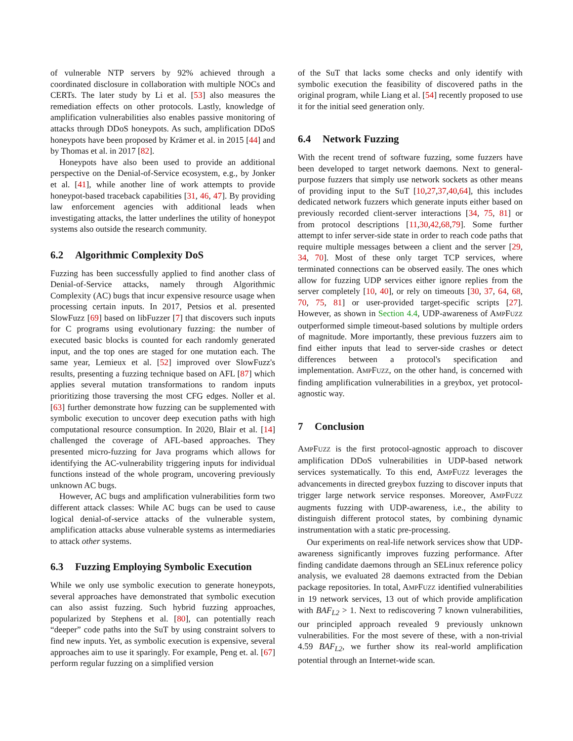of vulnerable NTP servers by 92% achieved through a coordinated disclosure in collaboration with multiple NOCs and CERTs. The later study by Li et al. [53] also measures the remediation effects on other protocols. Lastly, knowledge of amplification vulnerabilities also enables passive monitoring of attacks through DDoS honeypots. As such, amplification DDoS honeypots have been proposed by Krämer et al. in 2015 [44] and by Thomas et al. in 2017 [82].
Honeypots have also been used to provide an additional perspective on the Denial-of-Service ecosystem, e.g., by Jonker et al. [41], while another line of work attempts to provide honeypot-based traceback capabilities [31, 46, 47]. By providing law enforcement agencies with additional leads when investigating attacks, the latter underlines the utility of honeypot systems also outside the research community.
6.2 Algorithmic Complexity DoS
Fuzzing has been successfully applied to find another class of Denial-of-Service attacks, namely through Algorithmic Complexity (AC) bugs that incur expensive resource usage when processing certain inputs. In 2017, Petsios et al. presented SlowFuzz [69] based on libFuzzer [7] that discovers such inputs for C programs using evolutionary fuzzing: the number of executed basic blocks is counted for each randomly generated input, and the top ones are staged for one mutation each. The same year, Lemieux et al. [52] improved over SlowFuzz's results, presenting a fuzzing technique based on AFL [87] which applies several mutation transformations to random inputs prioritizing those traversing the most CFG edges. Noller et al. [63] further demonstrate how fuzzing can be supplemented with symbolic execution to uncover deep execution paths with high computational resource consumption. In 2020, Blair et al. [14] challenged the coverage of AFL-based approaches. They presented micro-fuzzing for Java programs which allows for identifying the AC-vulnerability triggering inputs for individual functions instead of the whole program, uncovering previously unknown AC bugs.
However, AC bugs and amplification vulnerabilities form two different attack classes: While AC bugs can be used to cause logical denial-of-service attacks of the vulnerable system, amplification attacks abuse vulnerable systems as intermediaries to attack other systems.
6.3 Fuzzing Employing Symbolic Execution
While we only use symbolic execution to generate honeypots, several approaches have demonstrated that symbolic execution can also assist fuzzing. Such hybrid fuzzing approaches, popularized by Stephens et al. [80], can potentially reach “deeper” code paths into the SuT by using constraint solvers to find new inputs. Yet, as symbolic execution is expensive, several approaches aim to use it sparingly. For example, Peng et. al. [67] perform regular fuzzing on a simplified version
of the SuT that lacks some checks and only identify with symbolic execution the feasibility of discovered paths in the original program, while Liang et al. [54] recently proposed to use it for the initial seed generation only.
6.4 Network Fuzzing
With the recent trend of software fuzzing, some fuzzers have been developed to target network daemons. Next to general-purpose fuzzers that simply use network sockets as other means of providing input to the SuT [10,27,37,40,64], this includes dedicated network fuzzers which generate inputs either based on previously recorded client-server interactions [34, 75, 81] or from protocol descriptions [11,30,42,68,79]. Some further attempt to infer server-side state in order to reach code paths that require multiple messages between a client and the server [29, 34, 70]. Most of these only target TCP services, where terminated connections can be observed easily. The ones which allow for fuzzing UDP services either ignore replies from the server completely [10, 40], or rely on timeouts [30, 37, 64, 68, 70, 75, 81] or user-provided target-specific scripts [27]. However, as shown in Section 4.4, UDP-awareness of AMPFUZZ outperformed simple timeout-based solutions by multiple orders of magnitude. More importantly, these previous fuzzers aim to find either inputs that lead to server-side crashes or detect differences between a protocol's specification and implementation. AMPFUZZ, on the other hand, is concerned with finding amplification vulnerabilities in a greybox, yet protocol-agnostic way.
7 Conclusion
AMPFUZZ is the first protocol-agnostic approach to discover amplification DDoS vulnerabilities in UDP-based network services systematically. To this end, AMPFUZZ leverages the advancements in directed greybox fuzzing to discover inputs that trigger large network service responses. Moreover, AMPFUZZ augments fuzzing with UDP-awareness, i.e., the ability to distinguish different protocol states, by combining dynamic instrumentation with a static pre-processing.
Our experiments on real-life network services show that UDP-awareness significantly improves fuzzing performance. After finding candidate daemons through an SELinux reference policy analysis, we evaluated 28 daemons extracted from the Debian package repositories. In total, AMPFUZZ identified vulnerabilities in 19 network services, 13 out of which provide amplification with BAF<sub>L2</sub> > 1. Next to rediscovering 7 known vulnerabilities, our principled approach revealed 9 previously unknown vulnerabilities. For the most severe of these, with a non-trivial 4.59 BAF<sub>L2</sub>, we further show its real-world amplification potential through an Internet-wide scan.